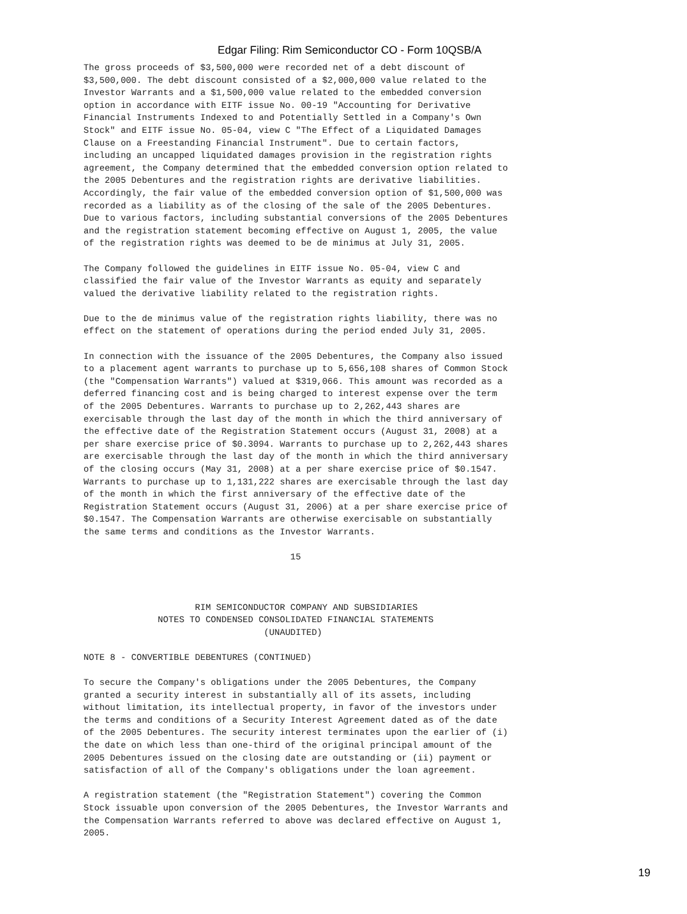Edgar Filing: Rim Semiconductor CO - Form 10QSB/A
The gross proceeds of $3,500,000 were recorded net of a debt discount of
$3,500,000. The debt discount consisted of a $2,000,000 value related to the
Investor Warrants and a $1,500,000 value related to the embedded conversion
option in accordance with EITF issue No. 00-19 "Accounting for Derivative
Financial Instruments Indexed to and Potentially Settled in a Company's Own
Stock" and EITF issue No. 05-04, view C "The Effect of a Liquidated Damages
Clause on a Freestanding Financial Instrument". Due to certain factors,
including an uncapped liquidated damages provision in the registration rights
agreement, the Company determined that the embedded conversion option related to
the 2005 Debentures and the registration rights are derivative liabilities.
Accordingly, the fair value of the embedded conversion option of $1,500,000 was
recorded as a liability as of the closing of the sale of the 2005 Debentures.
Due to various factors, including substantial conversions of the 2005 Debentures
and the registration statement becoming effective on August 1, 2005, the value
of the registration rights was deemed to be de minimus at July 31, 2005.

The Company followed the guidelines in EITF issue No. 05-04, view C and
classified the fair value of the Investor Warrants as equity and separately
valued the derivative liability related to the registration rights.

Due to the de minimus value of the registration rights liability, there was no
effect on the statement of operations during the period ended July 31, 2005.

In connection with the issuance of the 2005 Debentures, the Company also issued
to a placement agent warrants to purchase up to 5,656,108 shares of Common Stock
(the "Compensation Warrants") valued at $319,066. This amount was recorded as a
deferred financing cost and is being charged to interest expense over the term
of the 2005 Debentures. Warrants to purchase up to 2,262,443 shares are
exercisable through the last day of the month in which the third anniversary of
the effective date of the Registration Statement occurs (August 31, 2008) at a
per share exercise price of $0.3094. Warrants to purchase up to 2,262,443 shares
are exercisable through the last day of the month in which the third anniversary
of the closing occurs (May 31, 2008) at a per share exercise price of $0.1547.
Warrants to purchase up to 1,131,222 shares are exercisable through the last day
of the month in which the first anniversary of the effective date of the
Registration Statement occurs (August 31, 2006) at a per share exercise price of
$0.1547. The Compensation Warrants are otherwise exercisable on substantially
the same terms and conditions as the Investor Warrants.

                                       15



                     RIM SEMICONDUCTOR COMPANY AND SUBSIDIARIES
              NOTES TO CONDENSED CONSOLIDATED FINANCIAL STATEMENTS
                                  (UNAUDITED)

NOTE 8 - CONVERTIBLE DEBENTURES (CONTINUED)

To secure the Company's obligations under the 2005 Debentures, the Company
granted a security interest in substantially all of its assets, including
without limitation, its intellectual property, in favor of the investors under
the terms and conditions of a Security Interest Agreement dated as of the date
of the 2005 Debentures. The security interest terminates upon the earlier of (i)
the date on which less than one-third of the original principal amount of the
2005 Debentures issued on the closing date are outstanding or (ii) payment or
satisfaction of all of the Company's obligations under the loan agreement.

A registration statement (the "Registration Statement") covering the Common
Stock issuable upon conversion of the 2005 Debentures, the Investor Warrants and
the Compensation Warrants referred to above was declared effective on August 1,
2005.
19